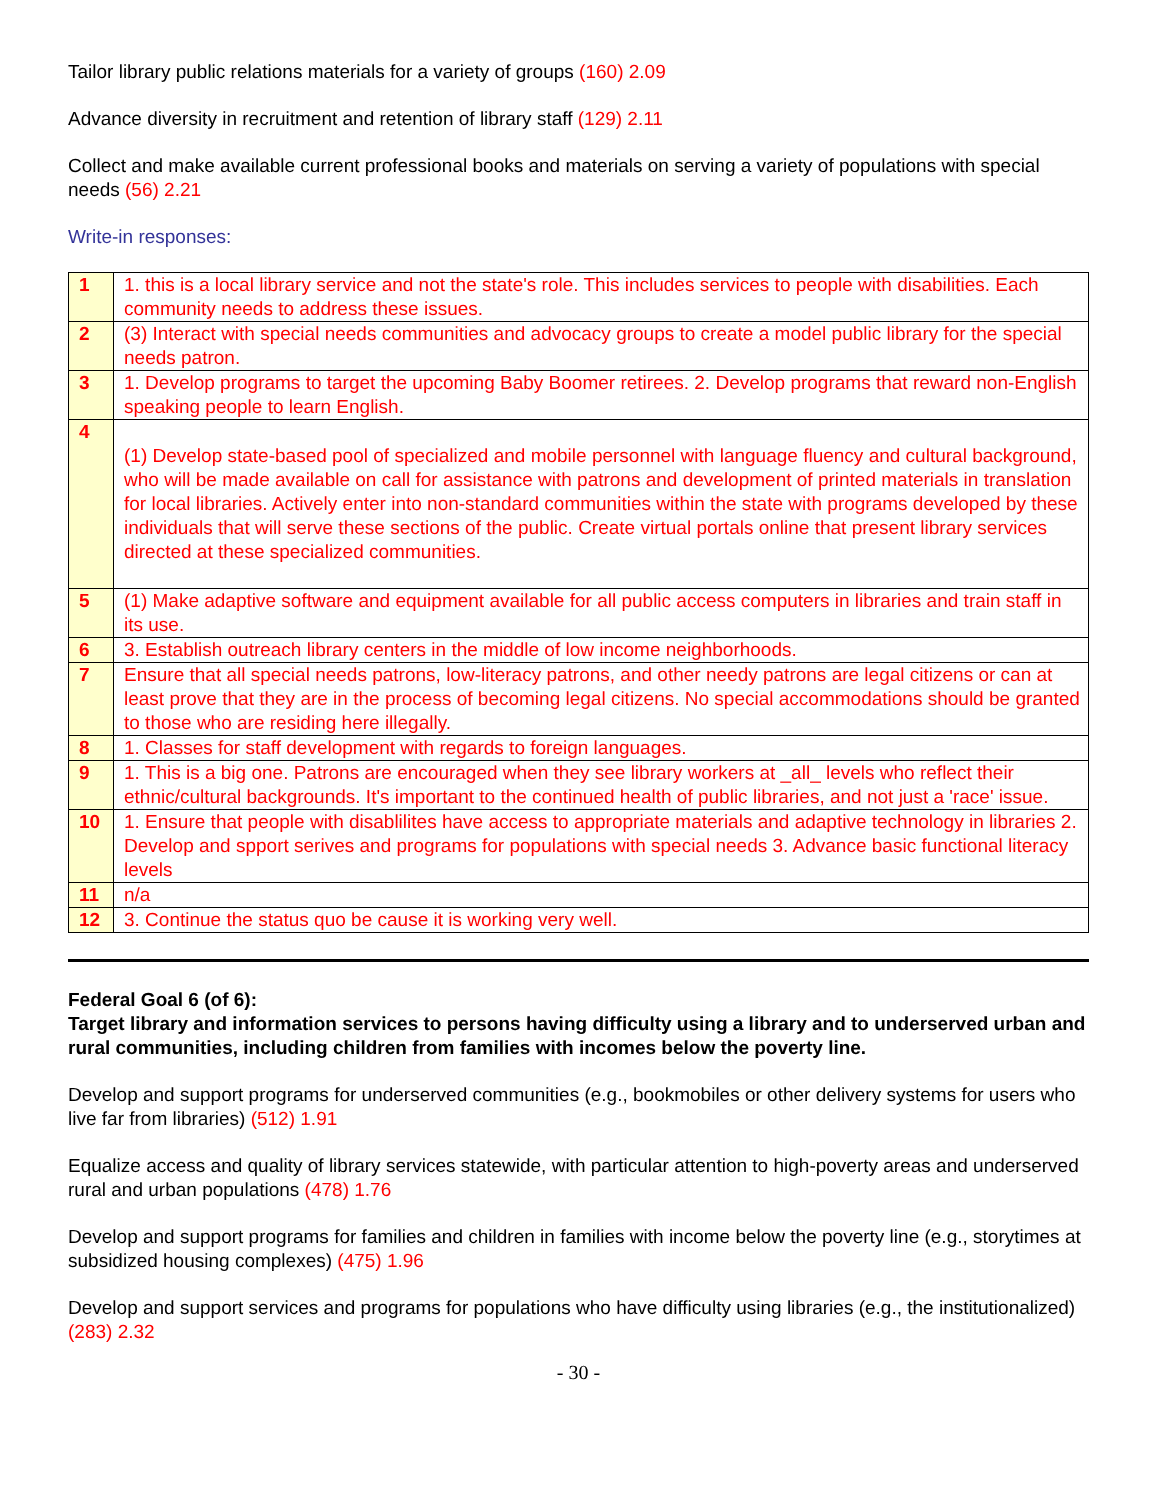Tailor library public relations materials for a variety of groups (160) 2.09
Advance diversity in recruitment and retention of library staff (129) 2.11
Collect and make available current professional books and materials on serving a variety of populations with special needs (56) 2.21
Write-in responses:
| 1 | 1. this is a local library service and not the state's role. This includes services to people with disabilities. Each community needs to address these issues. |
| 2 | (3) Interact with special needs communities and advocacy groups to create a model public library for the special needs patron. |
| 3 | 1. Develop programs to target the upcoming Baby Boomer retirees. 2. Develop programs that reward non-English speaking people to learn English. |
| 4 | (1) Develop state-based pool of specialized and mobile personnel with language fluency and cultural background, who will be made available on call for assistance with patrons and development of printed materials in translation for local libraries. Actively enter into non-standard communities within the state with programs developed by these individuals that will serve these sections of the public. Create virtual portals online that present library services directed at these specialized communities. |
| 5 | (1) Make adaptive software and equipment available for all public access computers in libraries and train staff in its use. |
| 6 | 3. Establish outreach library centers in the middle of low income neighborhoods. |
| 7 | Ensure that all special needs patrons, low-literacy patrons, and other needy patrons are legal citizens or can at least prove that they are in the process of becoming legal citizens. No special accommodations should be granted to those who are residing here illegally. |
| 8 | 1. Classes for staff development with regards to foreign languages. |
| 9 | 1. This is a big one. Patrons are encouraged when they see library workers at _all_ levels who reflect their ethnic/cultural backgrounds. It's important to the continued health of public libraries, and not just a 'race' issue. |
| 10 | 1. Ensure that people with disablilites have access to appropriate materials and adaptive technology in libraries 2. Develop and spport serives and programs for populations with special needs 3. Advance basic functional literacy levels |
| 11 | n/a |
| 12 | 3. Continue the status quo be cause it is working very well. |
Federal Goal 6 (of 6):
Target library and information services to persons having difficulty using a library and to underserved urban and rural communities, including children from families with incomes below the poverty line.
Develop and support programs for underserved communities (e.g., bookmobiles or other delivery systems for users who live far from libraries) (512) 1.91
Equalize access and quality of library services statewide, with particular attention to high-poverty areas and underserved rural and urban populations (478) 1.76
Develop and support programs for families and children in families with income below the poverty line (e.g., storytimes at subsidized housing complexes) (475) 1.96
Develop and support services and programs for populations who have difficulty using libraries (e.g., the institutionalized) (283) 2.32
- 30 -